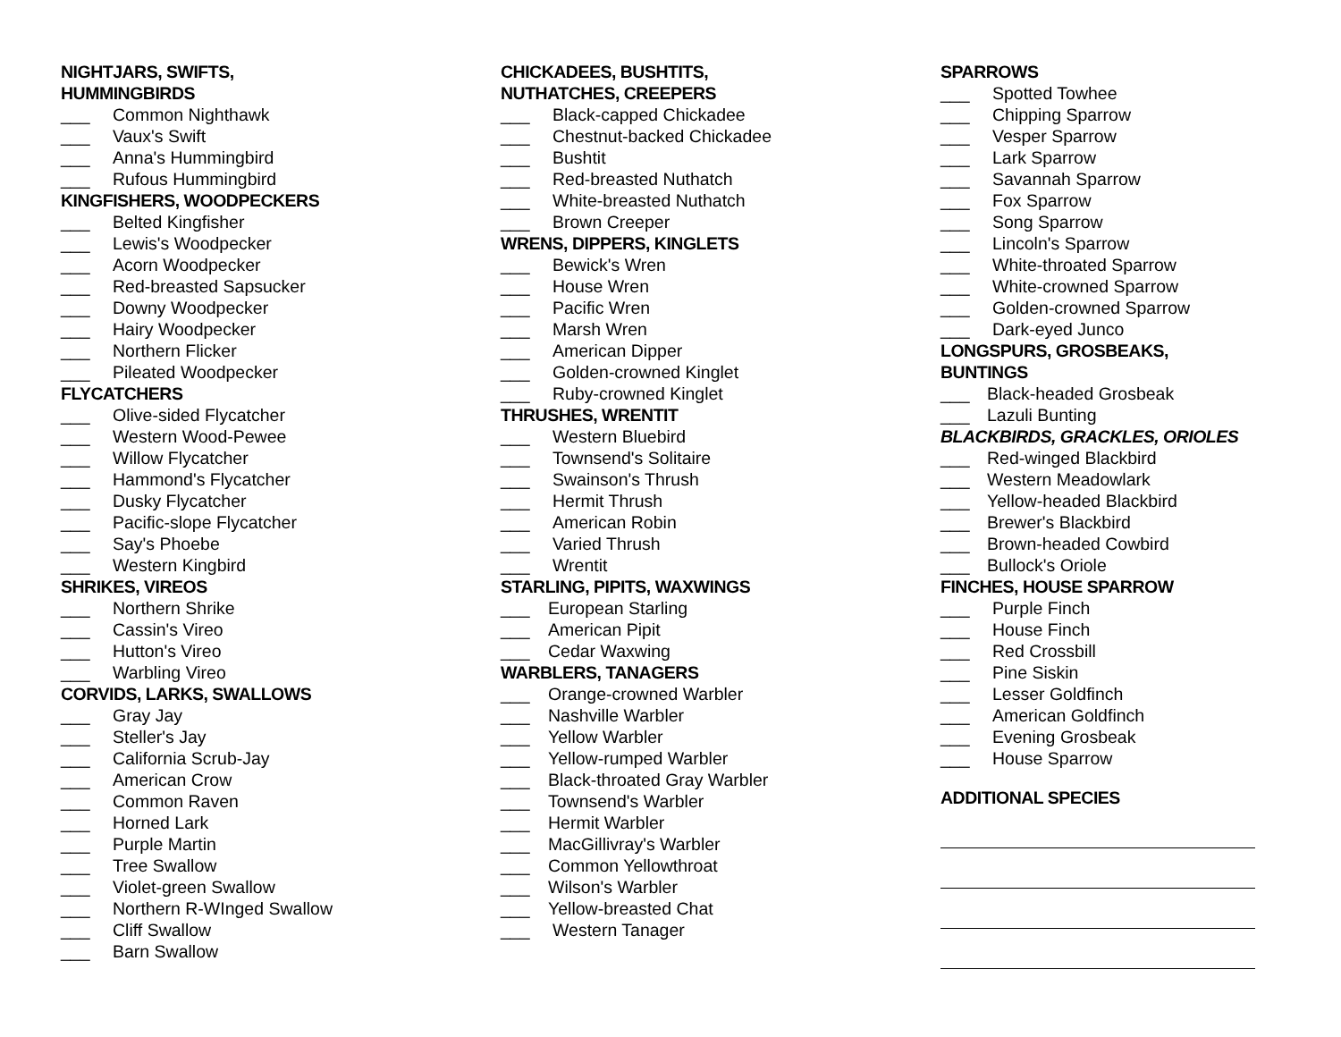NIGHTJARS, SWIFTS,
HUMMINGBIRDS
___ Common Nighthawk
___ Vaux's Swift
___ Anna's Hummingbird
___ Rufous Hummingbird
KINGFISHERS, WOODPECKERS
___ Belted Kingfisher
___ Lewis's Woodpecker
___ Acorn Woodpecker
___ Red-breasted Sapsucker
___ Downy Woodpecker
___ Hairy Woodpecker
___ Northern Flicker
___ Pileated Woodpecker
FLYCATCHERS
___ Olive-sided Flycatcher
___ Western Wood-Pewee
___ Willow Flycatcher
___ Hammond's Flycatcher
___ Dusky Flycatcher
___ Pacific-slope Flycatcher
___ Say's Phoebe
___ Western Kingbird
SHRIKES, VIREOS
___ Northern Shrike
___ Cassin's Vireo
___ Hutton's Vireo
___ Warbling Vireo
CORVIDS, LARKS, SWALLOWS
___ Gray Jay
___ Steller's Jay
___ California Scrub-Jay
___ American Crow
___ Common Raven
___ Horned Lark
___ Purple Martin
___ Tree Swallow
___ Violet-green Swallow
___ Northern R-WInged Swallow
___ Cliff Swallow
___ Barn Swallow
CHICKADEES, BUSHTITS,
NUTHATCHES, CREEPERS
___ Black-capped Chickadee
___ Chestnut-backed Chickadee
___ Bushtit
___ Red-breasted Nuthatch
___ White-breasted Nuthatch
___ Brown Creeper
WRENS, DIPPERS, KINGLETS
___ Bewick's Wren
___ House Wren
___ Pacific Wren
___ Marsh Wren
___ American Dipper
___ Golden-crowned Kinglet
___ Ruby-crowned Kinglet
THRUSHES, WRENTIT
___ Western Bluebird
___ Townsend's Solitaire
___ Swainson's Thrush
___ Hermit Thrush
___ American Robin
___ Varied Thrush
___ Wrentit
STARLING, PIPITS, WAXWINGS
___ European Starling
___ American Pipit
___ Cedar Waxwing
WARBLERS, TANAGERS
___ Orange-crowned Warbler
___ Nashville Warbler
___ Yellow Warbler
___ Yellow-rumped Warbler
___ Black-throated Gray Warbler
___ Townsend's Warbler
___ Hermit Warbler
___ MacGillivray's Warbler
___ Common Yellowthroat
___ Wilson's Warbler
___ Yellow-breasted Chat
___ Western Tanager
SPARROWS
___ Spotted Towhee
___ Chipping Sparrow
___ Vesper Sparrow
___ Lark Sparrow
___ Savannah Sparrow
___ Fox Sparrow
___ Song Sparrow
___ Lincoln's Sparrow
___ White-throated Sparrow
___ White-crowned Sparrow
___ Golden-crowned Sparrow
___ Dark-eyed Junco
LONGSPURS, GROSBEAKS,
BUNTINGS
___ Black-headed Grosbeak
___ Lazuli Bunting
BLACKBIRDS, GRACKLES, ORIOLES
___ Red-winged Blackbird
___ Western Meadowlark
___ Yellow-headed Blackbird
___ Brewer's Blackbird
___ Brown-headed Cowbird
___ Bullock's Oriole
FINCHES, HOUSE SPARROW
___ Purple Finch
___ House Finch
___ Red Crossbill
___ Pine Siskin
___ Lesser Goldfinch
___ American Goldfinch
___ Evening Grosbeak
___ House Sparrow
ADDITIONAL SPECIES